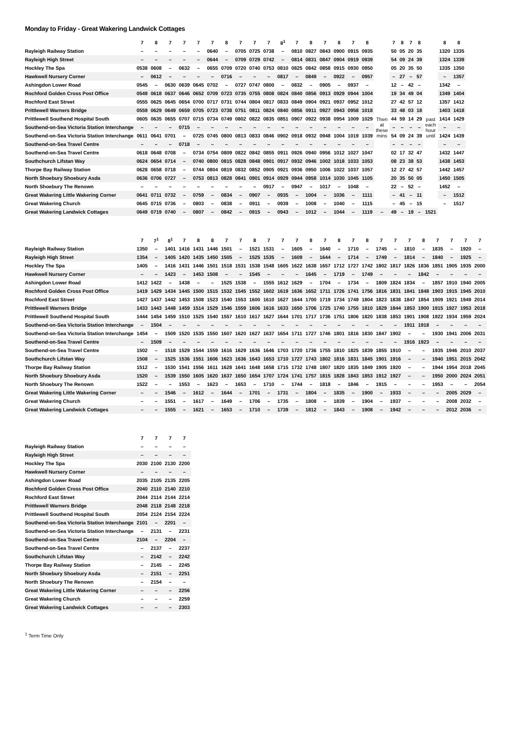Monday to Friday - Great Wakering Landwick Cottages
| | 7 | 8 | 7 | 7 | 7 | 7 | 8 | 7 | 7 | 7 | 8<sup>1</sup> | 7 | 8 | 7 | 8 | 7 | 8 | | 7 | 8 | 7 | 8 | | 8 | 8 |
| --- | --- | --- | --- | --- | --- | --- | --- | --- | --- | --- | --- | --- | --- | --- | --- | --- | --- | --- | --- | --- | --- | --- | --- | --- | --- |
| Rayleigh Railway Station | – | – | – | – | – | 0640 | – | 0705 | 0725 | 0738 | – | 0810 | 0827 | 0843 | 0900 | 0915 | 0935 | Then at these mins | 50 | 05 | 20 | 35 | past each hour until | 1320 | 1335 |
| Rayleigh High Street | – | – | – | – | – | 0644 | – | 0709 | 0729 | 0742 | – | 0814 | 0831 | 0847 | 0904 | 0919 | 0939 | | 54 | 09 | 24 | 39 | | 1324 | 1339 |
| Hockley The Spa | 0538 | 0608 | – | 0632 | – | 0655 | 0709 | 0720 | 0740 | 0753 | 0810 | 0825 | 0842 | 0858 | 0915 | 0930 | 0950 | | 05 | 20 | 35 | 50 | | 1335 | 1350 |
| Hawkwell Nursery Corner | – | 0612 | – | – | – | – | 0716 | – | – | – | 0817 | – | 0849 | – | 0922 | – | 0957 | | – | 27 | – | 57 | | – | 1357 |
| Ashingdon Lower Road | 0545 | – | 0630 | 0639 | 0645 | 0702 | – | 0727 | 0747 | 0800 | – | 0832 | – | 0905 | – | 0937 | – | | 12 | – | 42 | – | | 1342 | – |
| Rochford Golden Cross Post Office | 0549 | 0618 | 0637 | 0646 | 0652 | 0709 | 0723 | 0735 | 0755 | 0808 | 0824 | 0840 | 0856 | 0913 | 0929 | 0944 | 1004 | | 19 | 34 | 49 | 04 | | 1349 | 1404 |
| Rochford East Street | 0555 | 0625 | 0645 | 0654 | 0700 | 0717 | 0731 | 0744 | 0804 | 0817 | 0833 | 0849 | 0904 | 0921 | 0937 | 0952 | 1012 | | 27 | 42 | 57 | 12 | | 1357 | 1412 |
| Prittlewell Warners Bridge | 0559 | 0629 | 0649 | 0659 | 0705 | 0723 | 0738 | 0751 | 0811 | 0824 | 0840 | 0856 | 0911 | 0927 | 0943 | 0958 | 1018 | | 33 | 48 | 03 | 18 | | 1403 | 1418 |
| Prittlewell Southend Hospital South | 0605 | 0635 | 0655 | 0707 | 0715 | 0734 | 0749 | 0802 | 0822 | 0835 | 0851 | 0907 | 0922 | 0938 | 0954 | 1009 | 1029 | | 44 | 59 | 14 | 29 | | 1414 | 1429 |
| Southend-on-Sea Victoria Station Interchange | – | – | – | 0715 | – | – | – | – | – | – | – | – | – | – | – | – | – | | – | – | – | – | | – | – |
| Southend-on-Sea Victoria Station Interchange | 0611 | 0641 | 0701 | – | 0725 | 0745 | 0800 | 0813 | 0833 | 0846 | 0902 | 0918 | 0932 | 0948 | 1004 | 1019 | 1039 | | 54 | 09 | 24 | 39 | | 1424 | 1439 |
| Southend-on-Sea Travel Centre | – | – | – | 0718 | – | – | – | – | – | – | – | – | – | – | – | – | – | | – | – | – | – | | – | – |
| Southend-on-Sea Travel Centre | 0618 | 0648 | 0708 | – | 0734 | 0754 | 0809 | 0822 | 0842 | 0855 | 0911 | 0926 | 0940 | 0956 | 1012 | 1027 | 1047 | | 02 | 17 | 32 | 47 | | 1432 | 1447 |
| Southchurch Lifstan Way | 0624 | 0654 | 0714 | – | 0740 | 0800 | 0815 | 0828 | 0848 | 0901 | 0917 | 0932 | 0946 | 1002 | 1018 | 1033 | 1053 | | 08 | 23 | 38 | 53 | | 1438 | 1453 |
| Thorpe Bay Railway Station | 0628 | 0658 | 0718 | – | 0744 | 0804 | 0819 | 0832 | 0852 | 0905 | 0921 | 0936 | 0950 | 1006 | 1022 | 1037 | 1057 | | 12 | 27 | 42 | 57 | | 1442 | 1457 |
| North Shoebury Shoebury Asda | 0636 | 0706 | 0727 | – | 0753 | 0813 | 0828 | 0841 | 0901 | 0914 | 0929 | 0944 | 0958 | 1014 | 1030 | 1045 | 1105 | | 20 | 35 | 50 | 05 | | 1450 | 1505 |
| North Shoebury The Renown | – | – | – | – | – | – | – | – | – | 0917 | – | 0947 | – | 1017 | – | 1048 | – | | 22 | – | 52 | – | | 1452 | – |
| Great Wakering Little Wakering Corner | 0641 | 0711 | 0732 | – | 0759 | – | 0834 | – | 0907 | – | 0935 | – | 1004 | – | 1036 | – | 1111 | | – | 41 | – | 11 | | – | 1512 |
| Great Wakering Church | 0645 | 0715 | 0736 | – | 0803 | – | 0838 | – | 0911 | – | 0939 | – | 1008 | – | 1040 | – | 1115 | | – | 45 | – | 15 | | – | 1517 |
| Great Wakering Landwick Cottages | 0649 | 0719 | 0740 | – | 0807 | – | 0842 | – | 0915 | – | 0943 | – | 1012 | – | 1044 | – | 1119 | – | 49 | – | 19 | – | 1521 | | |
| | 7 | 7<sup>1</sup> | 8<sup>1</sup> | 7 | 8 | 8 | 7 | 7 | 8 | 7 | 7 | 7 | 8 | 7 | 8 | 7 | 8 | 7 | 7 | 7 | 8 | 7 | 7 | 7 | 7 |
| --- | --- | --- | --- | --- | --- | --- | --- | --- | --- | --- | --- | --- | --- | --- | --- | --- | --- | --- | --- | --- | --- | --- | --- | --- | --- |
| Rayleigh Railway Station | 1350 | – | 1401 | 1416 | 1431 | 1446 | 1501 | – | 1521 | 1531 | – | 1605 | – | 1640 | – | 1710 | – | 1745 | – | 1810 | – | 1835 | – | 1920 | – |
| Rayleigh High Street | 1354 | – | 1405 | 1420 | 1435 | 1450 | 1505 | – | 1525 | 1535 | – | 1609 | – | 1644 | – | 1714 | – | 1749 | – | 1814 | – | 1840 | – | 1925 | – |
| Hockley The Spa | 1405 | – | 1416 | 1431 | 1446 | 1501 | 1518 | 1531 | 1538 | 1548 | 1605 | 1622 | 1638 | 1657 | 1712 | 1727 | 1742 | 1802 | 1817 | 1826 | 1836 | 1851 | 1905 | 1935 | 2000 |
| Hawkwell Nursery Corner | – | – | 1423 | – | 1453 | 1508 | – | – | 1545 | – | – | – | 1645 | – | 1719 | – | 1749 | – | – | – | 1842 | – | – | – | – |
| Ashingdon Lower Road | 1412 | 1422 | – | 1438 | – | – | 1525 | 1538 | – | 1555 | 1612 | 1629 | – | 1704 | – | 1734 | – | 1809 | 1824 | 1834 | – | 1857 | 1910 | 1940 | 2005 |
| Rochford Golden Cross Post Office | 1419 | 1429 | 1434 | 1445 | 1500 | 1515 | 1532 | 1545 | 1552 | 1602 | 1619 | 1636 | 1652 | 1711 | 1726 | 1741 | 1756 | 1816 | 1831 | 1841 | 1848 | 1903 | 1915 | 1945 | 2010 |
| Rochford East Street | 1427 | 1437 | 1442 | 1453 | 1508 | 1523 | 1540 | 1553 | 1600 | 1610 | 1627 | 1644 | 1700 | 1719 | 1734 | 1749 | 1804 | 1823 | 1838 | 1847 | 1854 | 1909 | 1921 | 1949 | 2014 |
| Prittlewell Warners Bridge | 1433 | 1443 | 1448 | 1459 | 1514 | 1529 | 1546 | 1559 | 1606 | 1616 | 1633 | 1650 | 1706 | 1725 | 1740 | 1755 | 1810 | 1829 | 1844 | 1853 | 1900 | 1915 | 1927 | 1953 | 2018 |
| Prittlewell Southend Hospital South | 1444 | 1454 | 1459 | 1510 | 1525 | 1540 | 1557 | 1610 | 1617 | 1627 | 1644 | 1701 | 1717 | 1736 | 1751 | 1806 | 1820 | 1838 | 1853 | 1901 | 1908 | 1922 | 1934 | 1959 | 2024 |
| Southend-on-Sea Victoria Station Interchange | – | 1504 | – | – | – | – | – | – | – | – | – | – | – | – | – | – | – | – | – | 1911 | 1918 | – | – | – | – |
| Southend-on-Sea Victoria Station Interchange | 1454 | – | 1509 | 1520 | 1535 | 1550 | 1607 | 1620 | 1627 | 1637 | 1654 | 1711 | 1727 | 1746 | 1801 | 1816 | 1830 | 1847 | 1902 | – | – | 1930 | 1941 | 2006 | 2031 |
| Southend-on-Sea Travel Centre | – | 1509 | – | – | – | – | – | – | – | – | – | – | – | – | – | – | – | – | – | 1916 | 1923 | – | – | – | – |
| Southend-on-Sea Travel Centre | 1502 | – | 1518 | 1529 | 1544 | 1559 | 1616 | 1629 | 1636 | 1646 | 1703 | 1720 | 1736 | 1755 | 1810 | 1825 | 1839 | 1855 | 1910 | – | – | 1935 | 1946 | 2010 | 2037 |
| Southchurch Lifstan Way | 1508 | – | 1525 | 1536 | 1551 | 1606 | 1623 | 1636 | 1643 | 1653 | 1710 | 1727 | 1743 | 1802 | 1816 | 1831 | 1845 | 1901 | 1916 | – | – | 1940 | 1951 | 2015 | 2042 |
| Thorpe Bay Railway Station | 1512 | – | 1530 | 1541 | 1556 | 1611 | 1628 | 1641 | 1648 | 1658 | 1715 | 1732 | 1748 | 1807 | 1820 | 1835 | 1849 | 1905 | 1920 | – | – | 1944 | 1954 | 2018 | 2045 |
| North Shoebury Shoebury Asda | 1520 | – | 1539 | 1550 | 1605 | 1620 | 1637 | 1650 | 1654 | 1707 | 1724 | 1741 | 1757 | 1815 | 1828 | 1843 | 1853 | 1912 | 1927 | – | – | 1950 | 2000 | 2024 | 2051 |
| North Shoebury The Renown | 1522 | – | – | 1553 | – | 1623 | – | 1653 | – | 1710 | – | 1744 | – | 1818 | – | 1846 | – | 1915 | – | – | – | 1953 | – | – | 2054 |
| Great Wakering Little Wakering Corner | – | – | 1546 | – | 1612 | – | 1644 | – | 1701 | – | 1731 | – | 1804 | – | 1835 | – | 1900 | – | 1933 | – | – | – | 2005 | 2029 | – |
| Great Wakering Church | – | – | 1551 | – | 1617 | – | 1649 | – | 1706 | – | 1735 | – | 1808 | – | 1839 | – | 1904 | – | 1937 | – | – | – | 2008 | 2032 | – |
| Great Wakering Landwick Cottages | – | – | 1555 | – | 1621 | – | 1653 | – | 1710 | – | 1739 | – | 1812 | – | 1843 | – | 1908 | – | 1942 | – | – | – | 2012 | 2036 | – |
| | 7 | 7 | 7 | 7 |
| --- | --- | --- | --- | --- |
| Rayleigh Railway Station | – | – | – | – |
| Rayleigh High Street | – | – | – | – |
| Hockley The Spa | 2030 | 2100 | 2130 | 2200 |
| Hawkwell Nursery Corner | – | – | – | – |
| Ashingdon Lower Road | 2035 | 2105 | 2135 | 2205 |
| Rochford Golden Cross Post Office | 2040 | 2110 | 2140 | 2210 |
| Rochford East Street | 2044 | 2114 | 2144 | 2214 |
| Prittlewell Warners Bridge | 2048 | 2118 | 2148 | 2218 |
| Prittlewell Southend Hospital South | 2054 | 2124 | 2154 | 2224 |
| Southend-on-Sea Victoria Station Interchange | 2101 | – | 2201 | – |
| Southend-on-Sea Victoria Station Interchange | – | 2131 | – | 2231 |
| Southend-on-Sea Travel Centre | 2104 | – | 2204 | – |
| Southend-on-Sea Travel Centre | – | 2137 | – | 2237 |
| Southchurch Lifstan Way | – | 2142 | – | 2242 |
| Thorpe Bay Railway Station | – | 2145 | – | 2245 |
| North Shoebury Shoebury Asda | – | 2151 | – | 2251 |
| North Shoebury The Renown | – | 2154 | – | – |
| Great Wakering Little Wakering Corner | – | – | – | 2256 |
| Great Wakering Church | – | – | – | 2259 |
| Great Wakering Landwick Cottages | – | – | – | 2303 |
<sup>1</sup> Term Time Only